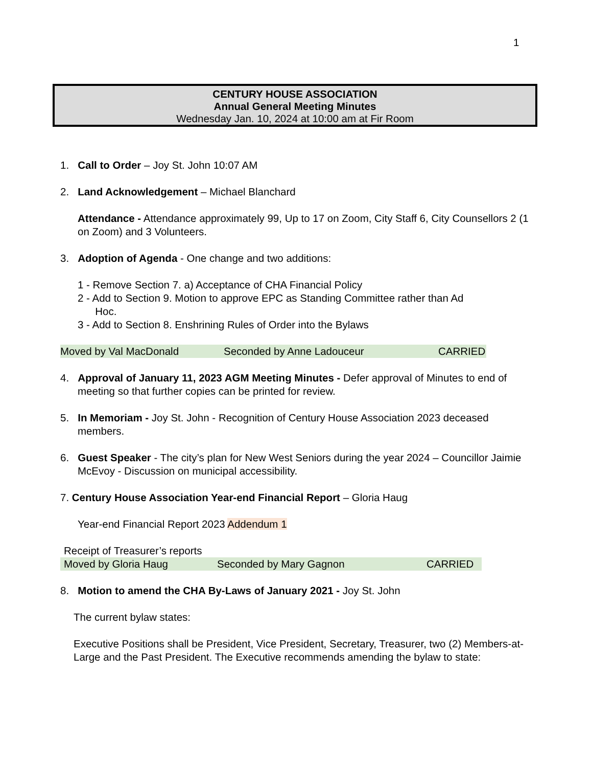1
CENTURY HOUSE ASSOCIATION
Annual General Meeting Minutes
Wednesday Jan. 10, 2024 at 10:00 am at Fir Room
1. Call to Order – Joy St. John 10:07 AM
2. Land Acknowledgement – Michael Blanchard
Attendance - Attendance approximately 99, Up to 17 on Zoom, City Staff 6, City Counsellors 2 (1 on Zoom) and 3 Volunteers.
3. Adoption of Agenda - One change and two additions:
1 - Remove Section 7. a) Acceptance of CHA Financial Policy
2 - Add to Section 9. Motion to approve EPC as Standing Committee rather than Ad
Hoc.
3 - Add to Section 8. Enshrining Rules of Order into the Bylaws
Moved by Val MacDonald Seconded by Anne Ladouceur CARRIED
4. Approval of January 11, 2023 AGM Meeting Minutes - Defer approval of Minutes to end of meeting so that further copies can be printed for review.
5. In Memoriam - Joy St. John - Recognition of Century House Association 2023 deceased members.
6. Guest Speaker - The city’s plan for New West Seniors during the year 2024 – Councillor Jaimie McEvoy - Discussion on municipal accessibility.
7. Century House Association Year-end Financial Report – Gloria Haug
Year-end Financial Report 2023 Addendum 1
Receipt of Treasurer’s reports
Moved by Gloria Haug Seconded by Mary Gagnon CARRIED
8. Motion to amend the CHA By-Laws of January 2021 - Joy St. John
The current bylaw states:
Executive Positions shall be President, Vice President, Secretary, Treasurer, two (2) Members-at-Large and the Past President. The Executive recommends amending the bylaw to state: